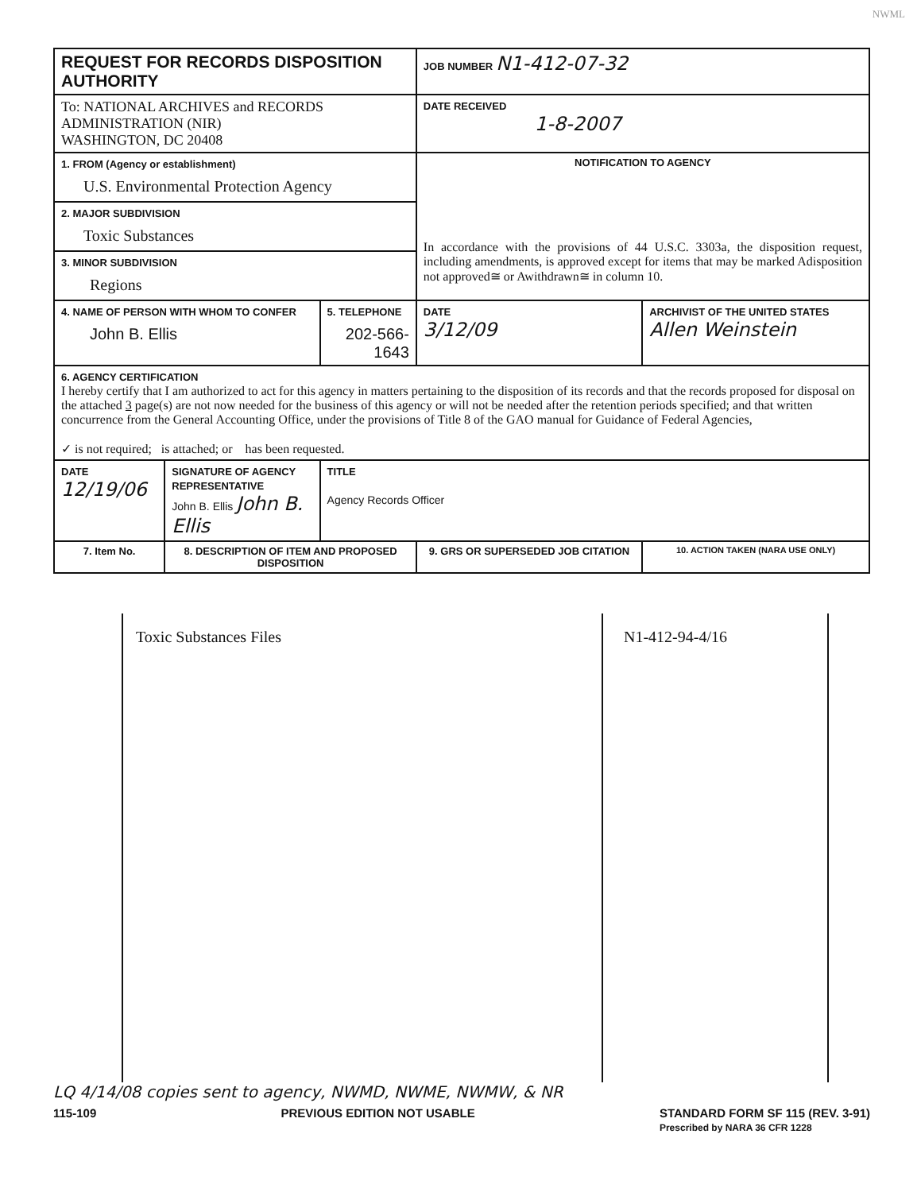NWML
| REQUEST FOR RECORDS DISPOSITION AUTHORITY | | | JOB NUMBER N1-412-07-32 | |
| To: NATIONAL ARCHIVES and RECORDS ADMINISTRATION (NIR) WASHINGTON, DC 20408 | | | DATE RECEIVED 1-8-2007 | |
| 1. FROM (Agency or establishment) U.S. Environmental Protection Agency | | | NOTIFICATION TO AGENCY In accordance with the provisions of 44 U.S.C. 3303a, the disposition request, including amendments, is approved except for items that may be marked Adisposition not approved≅ or Awithdrawn≅ in column 10. | |
| 2. MAJOR SUBDIVISION Toxic Substances | | | | |
| 3. MINOR SUBDIVISION Regions | | | | |
| 4. NAME OF PERSON WITH WHOM TO CONFER John B. Ellis | | 5. TELEPHONE 202-566-1643 | DATE 3/12/09 | ARCHIVIST OF THE UNITED STATES Allen Weinstein |
| 6. AGENCY CERTIFICATION I hereby certify that I am authorized to act for this agency in matters pertaining to the disposition of its records and that the records proposed for disposal on the attached 3 page(s) are not now needed for the business of this agency or will not be needed after the retention periods specified; and that written concurrence from the General Accounting Office, under the provisions of Title 8 of the GAO manual for Guidance of Federal Agencies, ✓ is not required; is attached; or has been requested. | | | | |
| DATE 12/19/06 | SIGNATURE OF AGENCY REPRESENTATIVE John B. Ellis John B. Ellis | TITLE Agency Records Officer | | |
| 7. Item No. | 8. DESCRIPTION OF ITEM AND PROPOSED DISPOSITION | | 9. GRS OR SUPERSEDED JOB CITATION | 10. ACTION TAKEN (NARA USE ONLY) |
Toxic Substances Files N1-412-94-4/16
LQ 4/14/08 copies sent to agency, NWMD, NWME, NWMW, & NR
115-109 PREVIOUS EDITION NOT USABLE STANDARD FORM SF 115 (REV. 3-91)
Prescribed by NARA 36 CFR 1228